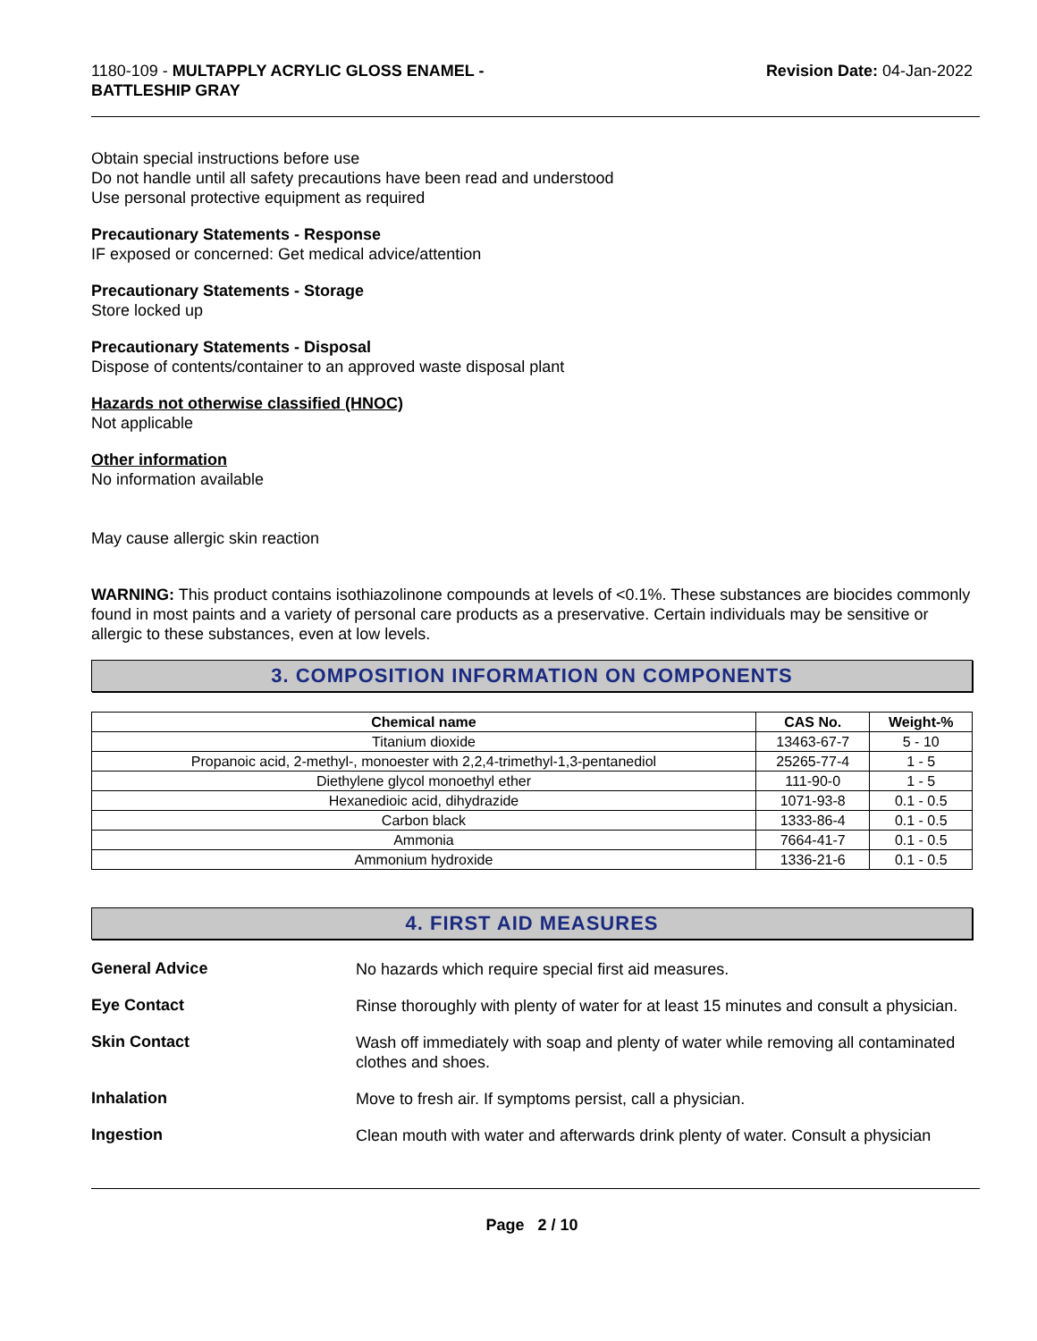1180-109 - MULTAPPLY ACRYLIC GLOSS ENAMEL -
BATTLESHIP GRAY
Revision Date: 04-Jan-2022
Obtain special instructions before use
Do not handle until all safety precautions have been read and understood
Use personal protective equipment as required
Precautionary Statements - Response
IF exposed or concerned: Get medical advice/attention
Precautionary Statements - Storage
Store locked up
Precautionary Statements - Disposal
Dispose of contents/container to an approved waste disposal plant
Hazards not otherwise classified (HNOC)
Not applicable
Other information
No information available
May cause allergic skin reaction
WARNING: This product contains isothiazolinone compounds at levels of <0.1%. These substances are biocides commonly found in most paints and a variety of personal care products as a preservative. Certain individuals may be sensitive or allergic to these substances, even at low levels.
3. COMPOSITION INFORMATION ON COMPONENTS
| Chemical name | CAS No. | Weight-% |
| --- | --- | --- |
| Titanium dioxide | 13463-67-7 | 5 - 10 |
| Propanoic acid, 2-methyl-, monoester with 2,2,4-trimethyl-1,3-pentanediol | 25265-77-4 | 1 - 5 |
| Diethylene glycol monoethyl ether | 111-90-0 | 1 - 5 |
| Hexanedioic acid, dihydrazide | 1071-93-8 | 0.1 - 0.5 |
| Carbon black | 1333-86-4 | 0.1 - 0.5 |
| Ammonia | 7664-41-7 | 0.1 - 0.5 |
| Ammonium hydroxide | 1336-21-6 | 0.1 - 0.5 |
4. FIRST AID MEASURES
General Advice
No hazards which require special first aid measures.
Eye Contact
Rinse thoroughly with plenty of water for at least 15 minutes and consult a physician.
Skin Contact
Wash off immediately with soap and plenty of water while removing all contaminated clothes and shoes.
Inhalation
Move to fresh air. If symptoms persist, call a physician.
Ingestion
Clean mouth with water and afterwards drink plenty of water. Consult a physician
Page 2 / 10